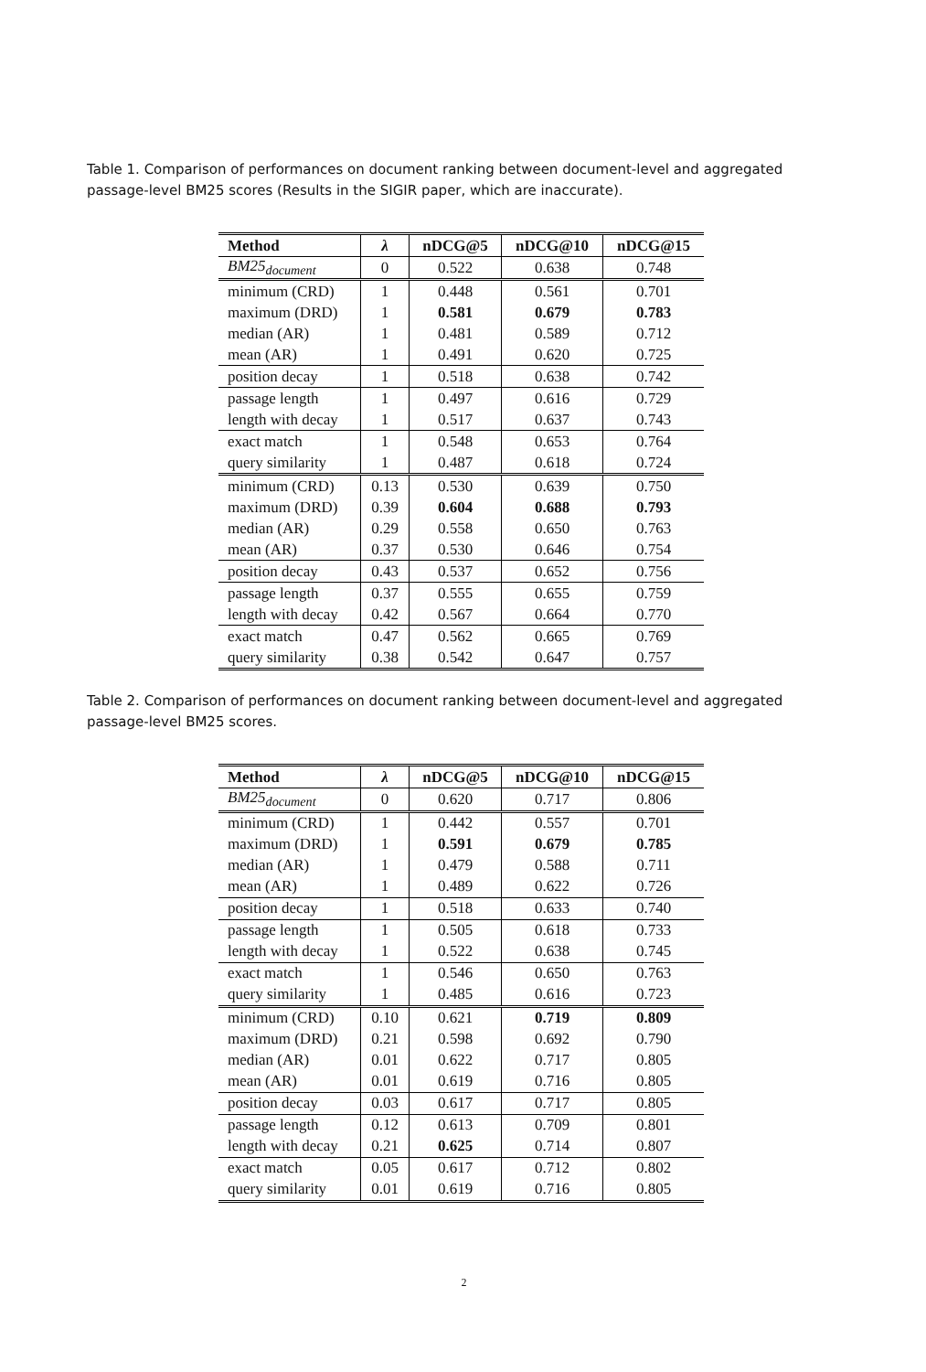Table 1. Comparison of performances on document ranking between document-level and aggregated passage-level BM25 scores (Results in the SIGIR paper, which are inaccurate).
| Method | λ | nDCG@5 | nDCG@10 | nDCG@15 |
| --- | --- | --- | --- | --- |
| BM25<sub>document</sub> | 0 | 0.522 | 0.638 | 0.748 |
| minimum (CRD) | 1 | 0.448 | 0.561 | 0.701 |
| maximum (DRD) | 1 | 0.581 | 0.679 | 0.783 |
| median (AR) | 1 | 0.481 | 0.589 | 0.712 |
| mean (AR) | 1 | 0.491 | 0.620 | 0.725 |
| position decay | 1 | 0.518 | 0.638 | 0.742 |
| passage length | 1 | 0.497 | 0.616 | 0.729 |
| length with decay | 1 | 0.517 | 0.637 | 0.743 |
| exact match | 1 | 0.548 | 0.653 | 0.764 |
| query similarity | 1 | 0.487 | 0.618 | 0.724 |
| minimum (CRD) | 0.13 | 0.530 | 0.639 | 0.750 |
| maximum (DRD) | 0.39 | 0.604 | 0.688 | 0.793 |
| median (AR) | 0.29 | 0.558 | 0.650 | 0.763 |
| mean (AR) | 0.37 | 0.530 | 0.646 | 0.754 |
| position decay | 0.43 | 0.537 | 0.652 | 0.756 |
| passage length | 0.37 | 0.555 | 0.655 | 0.759 |
| length with decay | 0.42 | 0.567 | 0.664 | 0.770 |
| exact match | 0.47 | 0.562 | 0.665 | 0.769 |
| query similarity | 0.38 | 0.542 | 0.647 | 0.757 |
Table 2. Comparison of performances on document ranking between document-level and aggregated passage-level BM25 scores.
| Method | λ | nDCG@5 | nDCG@10 | nDCG@15 |
| --- | --- | --- | --- | --- |
| BM25<sub>document</sub> | 0 | 0.620 | 0.717 | 0.806 |
| minimum (CRD) | 1 | 0.442 | 0.557 | 0.701 |
| maximum (DRD) | 1 | 0.591 | 0.679 | 0.785 |
| median (AR) | 1 | 0.479 | 0.588 | 0.711 |
| mean (AR) | 1 | 0.489 | 0.622 | 0.726 |
| position decay | 1 | 0.518 | 0.633 | 0.740 |
| passage length | 1 | 0.505 | 0.618 | 0.733 |
| length with decay | 1 | 0.522 | 0.638 | 0.745 |
| exact match | 1 | 0.546 | 0.650 | 0.763 |
| query similarity | 1 | 0.485 | 0.616 | 0.723 |
| minimum (CRD) | 0.10 | 0.621 | 0.719 | 0.809 |
| maximum (DRD) | 0.21 | 0.598 | 0.692 | 0.790 |
| median (AR) | 0.01 | 0.622 | 0.717 | 0.805 |
| mean (AR) | 0.01 | 0.619 | 0.716 | 0.805 |
| position decay | 0.03 | 0.617 | 0.717 | 0.805 |
| passage length | 0.12 | 0.613 | 0.709 | 0.801 |
| length with decay | 0.21 | 0.625 | 0.714 | 0.807 |
| exact match | 0.05 | 0.617 | 0.712 | 0.802 |
| query similarity | 0.01 | 0.619 | 0.716 | 0.805 |
2